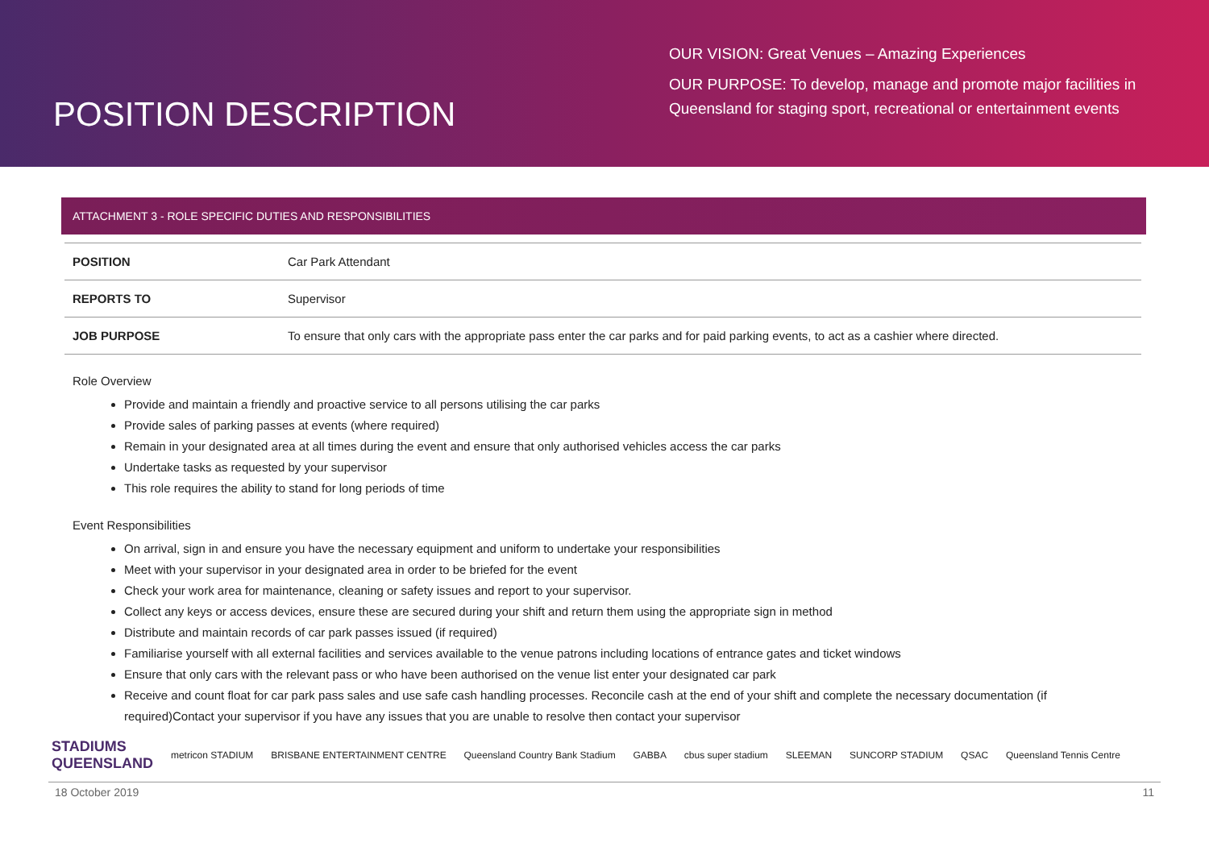POSITION DESCRIPTION
OUR VISION: Great Venues – Amazing Experiences
OUR PURPOSE: To develop, manage and promote major facilities in Queensland for staging sport, recreational or entertainment events
ATTACHMENT 3 - ROLE SPECIFIC DUTIES AND RESPONSIBILITIES
| POSITION | Car Park Attendant |
| REPORTS TO | Supervisor |
| JOB PURPOSE | To ensure that only cars with the appropriate pass enter the car parks and for paid parking events, to act as a cashier where directed. |
Role Overview
Provide and maintain a friendly and proactive service to all persons utilising the car parks
Provide sales of parking passes at events (where required)
Remain in your designated area at all times during the event and ensure that only authorised vehicles access the car parks
Undertake tasks as requested by your supervisor
This role requires the ability to stand for long periods of time
Event Responsibilities
On arrival, sign in and ensure you have the necessary equipment and uniform to undertake your responsibilities
Meet with your supervisor in your designated area in order to be briefed for the event
Check your work area for maintenance, cleaning or safety issues and report to your supervisor.
Collect any keys or access devices, ensure these are secured during your shift and return them using the appropriate sign in method
Distribute and maintain records of car park passes issued (if required)
Familiarise yourself with all external facilities and services available to the venue patrons including locations of entrance gates and ticket windows
Ensure that only cars with the relevant pass or who have been authorised on the venue list enter your designated car park
Receive and count float for car park pass sales and use safe cash handling processes. Reconcile cash at the end of your shift and complete the necessary documentation (if required)Contact your supervisor if you have any issues that you are unable to resolve then contact your supervisor
STADIUMS
QUEENSLAND metricon STADIUM BRISBANE ENTERTAINMENT CENTRE Queensland Country Bank Stadium GABBA cbus super stadium SLEEMAN SUNCORP STADIUM QSAC Queensland Tennis Centre
18 October 2019 11